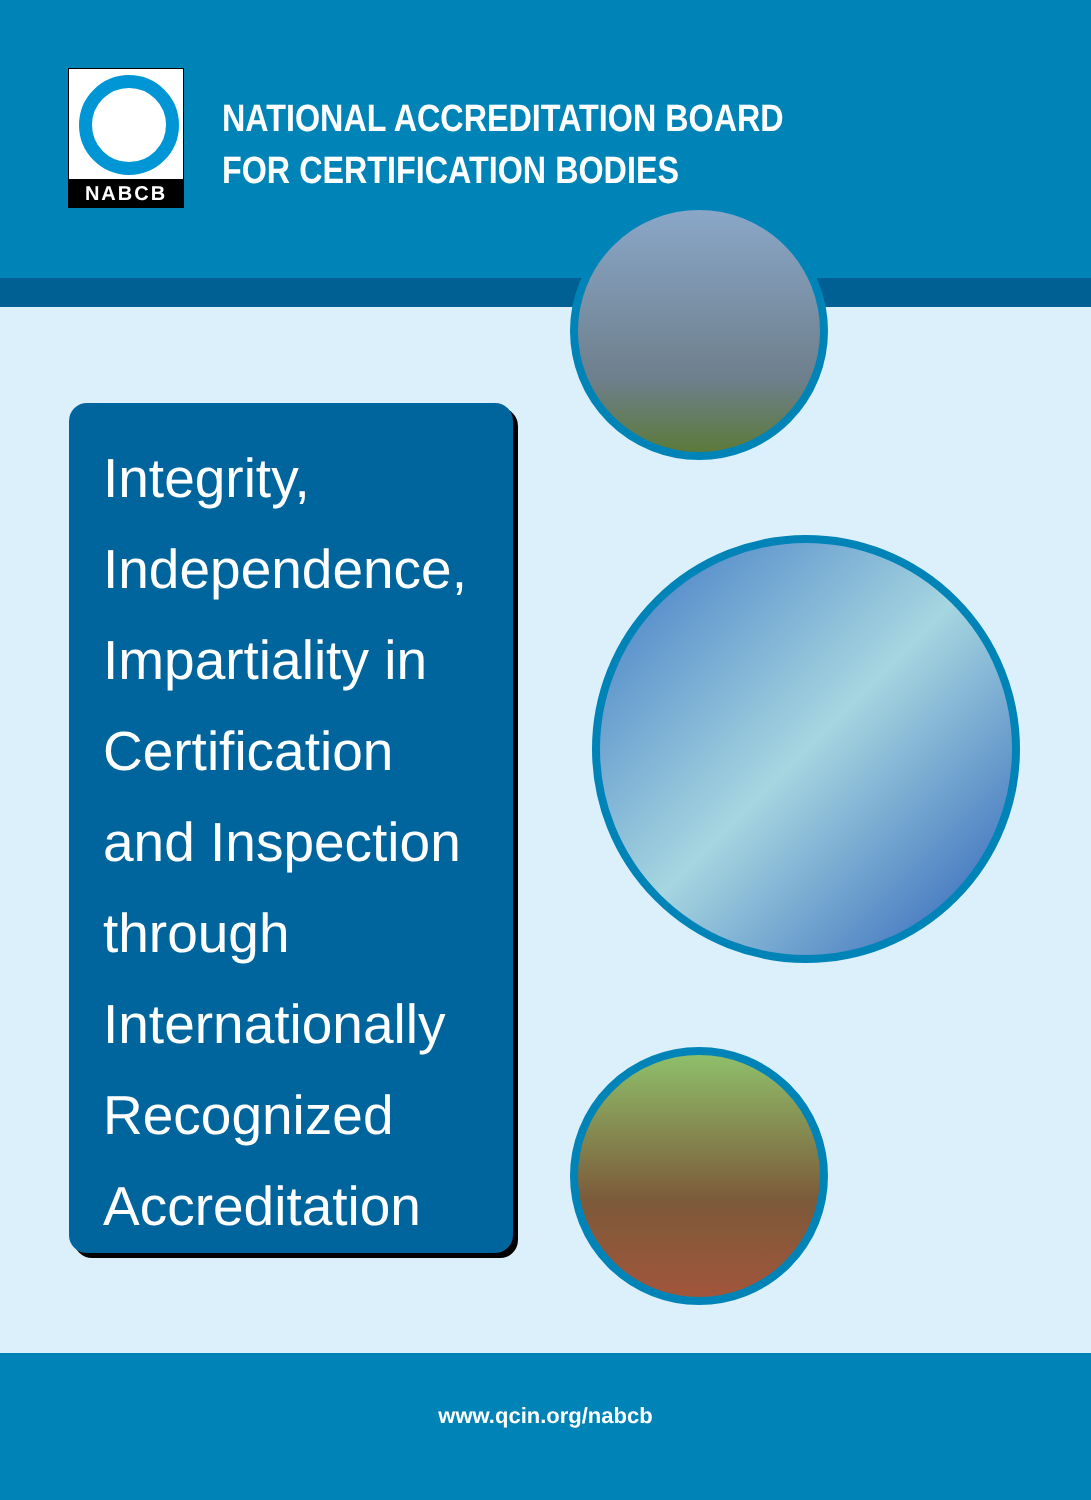NABCB
NATIONAL ACCREDITATION BOARD
FOR CERTIFICATION BODIES
Integrity,
Independence,
Impartiality in
Certification
and Inspection
through
Internationally
Recognized
Accreditation
www.qcin.org/nabcb